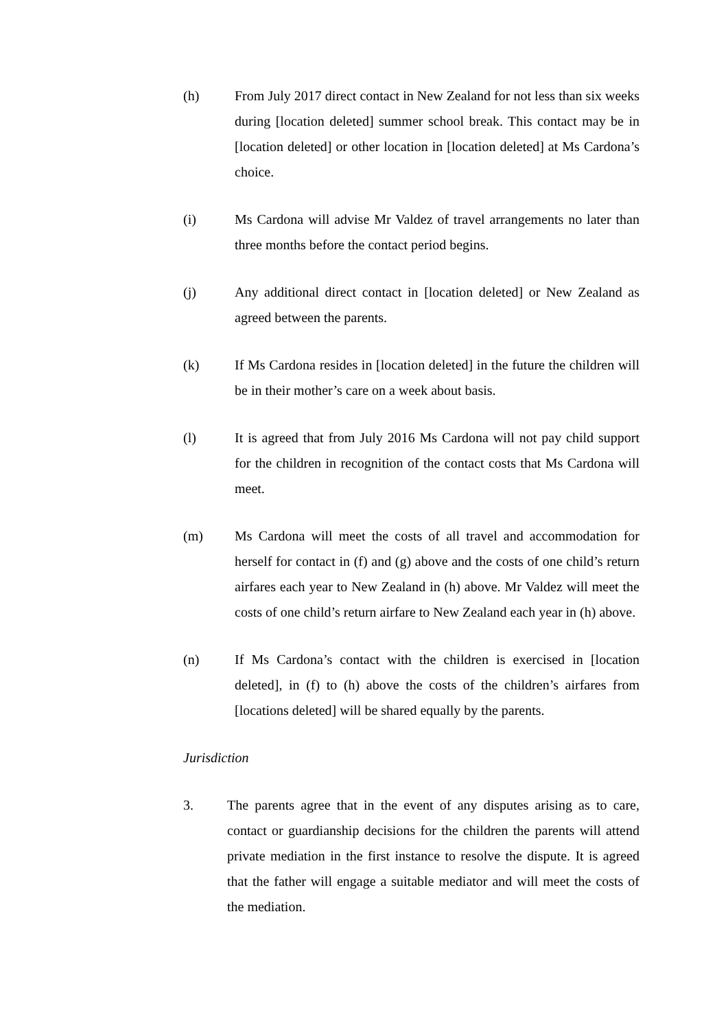(h) From July 2017 direct contact in New Zealand for not less than six weeks during [location deleted] summer school break. This contact may be in [location deleted] or other location in [location deleted] at Ms Cardona’s choice.
(i) Ms Cardona will advise Mr Valdez of travel arrangements no later than three months before the contact period begins.
(j) Any additional direct contact in [location deleted] or New Zealand as agreed between the parents.
(k) If Ms Cardona resides in [location deleted] in the future the children will be in their mother’s care on a week about basis.
(l) It is agreed that from July 2016 Ms Cardona will not pay child support for the children in recognition of the contact costs that Ms Cardona will meet.
(m) Ms Cardona will meet the costs of all travel and accommodation for herself for contact in (f) and (g) above and the costs of one child’s return airfares each year to New Zealand in (h) above. Mr Valdez will meet the costs of one child’s return airfare to New Zealand each year in (h) above.
(n) If Ms Cardona’s contact with the children is exercised in [location deleted], in (f) to (h) above the costs of the children’s airfares from [locations deleted] will be shared equally by the parents.
Jurisdiction
3. The parents agree that in the event of any disputes arising as to care, contact or guardianship decisions for the children the parents will attend private mediation in the first instance to resolve the dispute. It is agreed that the father will engage a suitable mediator and will meet the costs of the mediation.